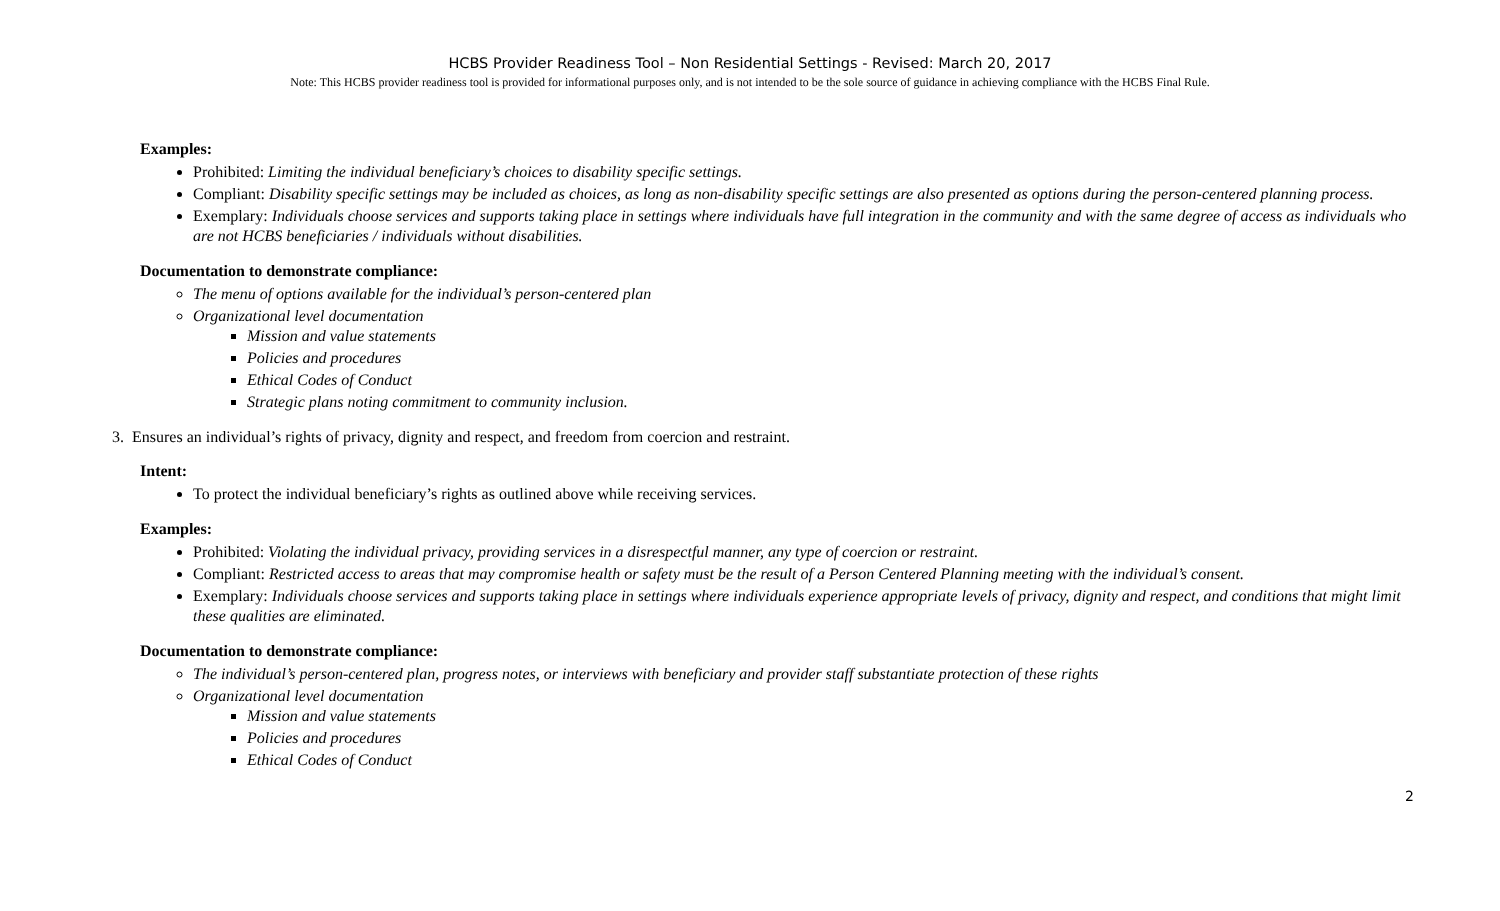HCBS Provider Readiness Tool – Non Residential Settings - Revised: March 20, 2017
Note: This HCBS provider readiness tool is provided for informational purposes only, and is not intended to be the sole source of guidance in achieving compliance with the HCBS Final Rule.
Examples:
Prohibited: Limiting the individual beneficiary’s choices to disability specific settings.
Compliant: Disability specific settings may be included as choices, as long as non-disability specific settings are also presented as options during the person-centered planning process.
Exemplary: Individuals choose services and supports taking place in settings where individuals have full integration in the community and with the same degree of access as individuals who are not HCBS beneficiaries / individuals without disabilities.
Documentation to demonstrate compliance:
The menu of options available for the individual’s person-centered plan
Organizational level documentation
Mission and value statements
Policies and procedures
Ethical Codes of Conduct
Strategic plans noting commitment to community inclusion.
3. Ensures an individual’s rights of privacy, dignity and respect, and freedom from coercion and restraint.
Intent:
To protect the individual beneficiary’s rights as outlined above while receiving services.
Examples:
Prohibited: Violating the individual privacy, providing services in a disrespectful manner, any type of coercion or restraint.
Compliant: Restricted access to areas that may compromise health or safety must be the result of a Person Centered Planning meeting with the individual’s consent.
Exemplary: Individuals choose services and supports taking place in settings where individuals experience appropriate levels of privacy, dignity and respect, and conditions that might limit these qualities are eliminated.
Documentation to demonstrate compliance:
The individual’s person-centered plan, progress notes, or interviews with beneficiary and provider staff substantiate protection of these rights
Organizational level documentation
Mission and value statements
Policies and procedures
Ethical Codes of Conduct
2